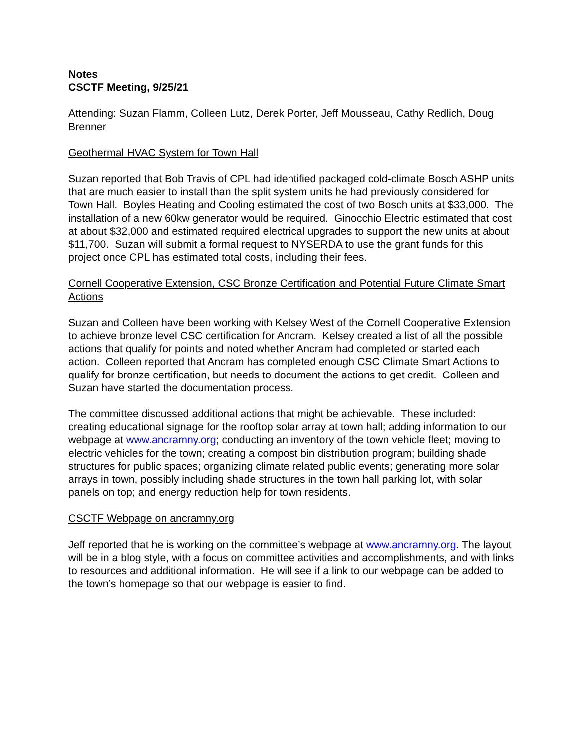Notes
CSCTF Meeting, 9/25/21
Attending: Suzan Flamm, Colleen Lutz, Derek Porter, Jeff Mousseau, Cathy Redlich, Doug Brenner
Geothermal HVAC System for Town Hall
Suzan reported that Bob Travis of CPL had identified packaged cold-climate Bosch ASHP units that are much easier to install than the split system units he had previously considered for Town Hall. Boyles Heating and Cooling estimated the cost of two Bosch units at $33,000. The installation of a new 60kw generator would be required. Ginocchio Electric estimated that cost at about $32,000 and estimated required electrical upgrades to support the new units at about $11,700. Suzan will submit a formal request to NYSERDA to use the grant funds for this project once CPL has estimated total costs, including their fees.
Cornell Cooperative Extension, CSC Bronze Certification and Potential Future Climate Smart Actions
Suzan and Colleen have been working with Kelsey West of the Cornell Cooperative Extension to achieve bronze level CSC certification for Ancram. Kelsey created a list of all the possible actions that qualify for points and noted whether Ancram had completed or started each action. Colleen reported that Ancram has completed enough CSC Climate Smart Actions to qualify for bronze certification, but needs to document the actions to get credit. Colleen and Suzan have started the documentation process.
The committee discussed additional actions that might be achievable. These included: creating educational signage for the rooftop solar array at town hall; adding information to our webpage at www.ancramny.org; conducting an inventory of the town vehicle fleet; moving to electric vehicles for the town; creating a compost bin distribution program; building shade structures for public spaces; organizing climate related public events; generating more solar arrays in town, possibly including shade structures in the town hall parking lot, with solar panels on top; and energy reduction help for town residents.
CSCTF Webpage on ancramny.org
Jeff reported that he is working on the committee’s webpage at www.ancramny.org. The layout will be in a blog style, with a focus on committee activities and accomplishments, and with links to resources and additional information. He will see if a link to our webpage can be added to the town’s homepage so that our webpage is easier to find.